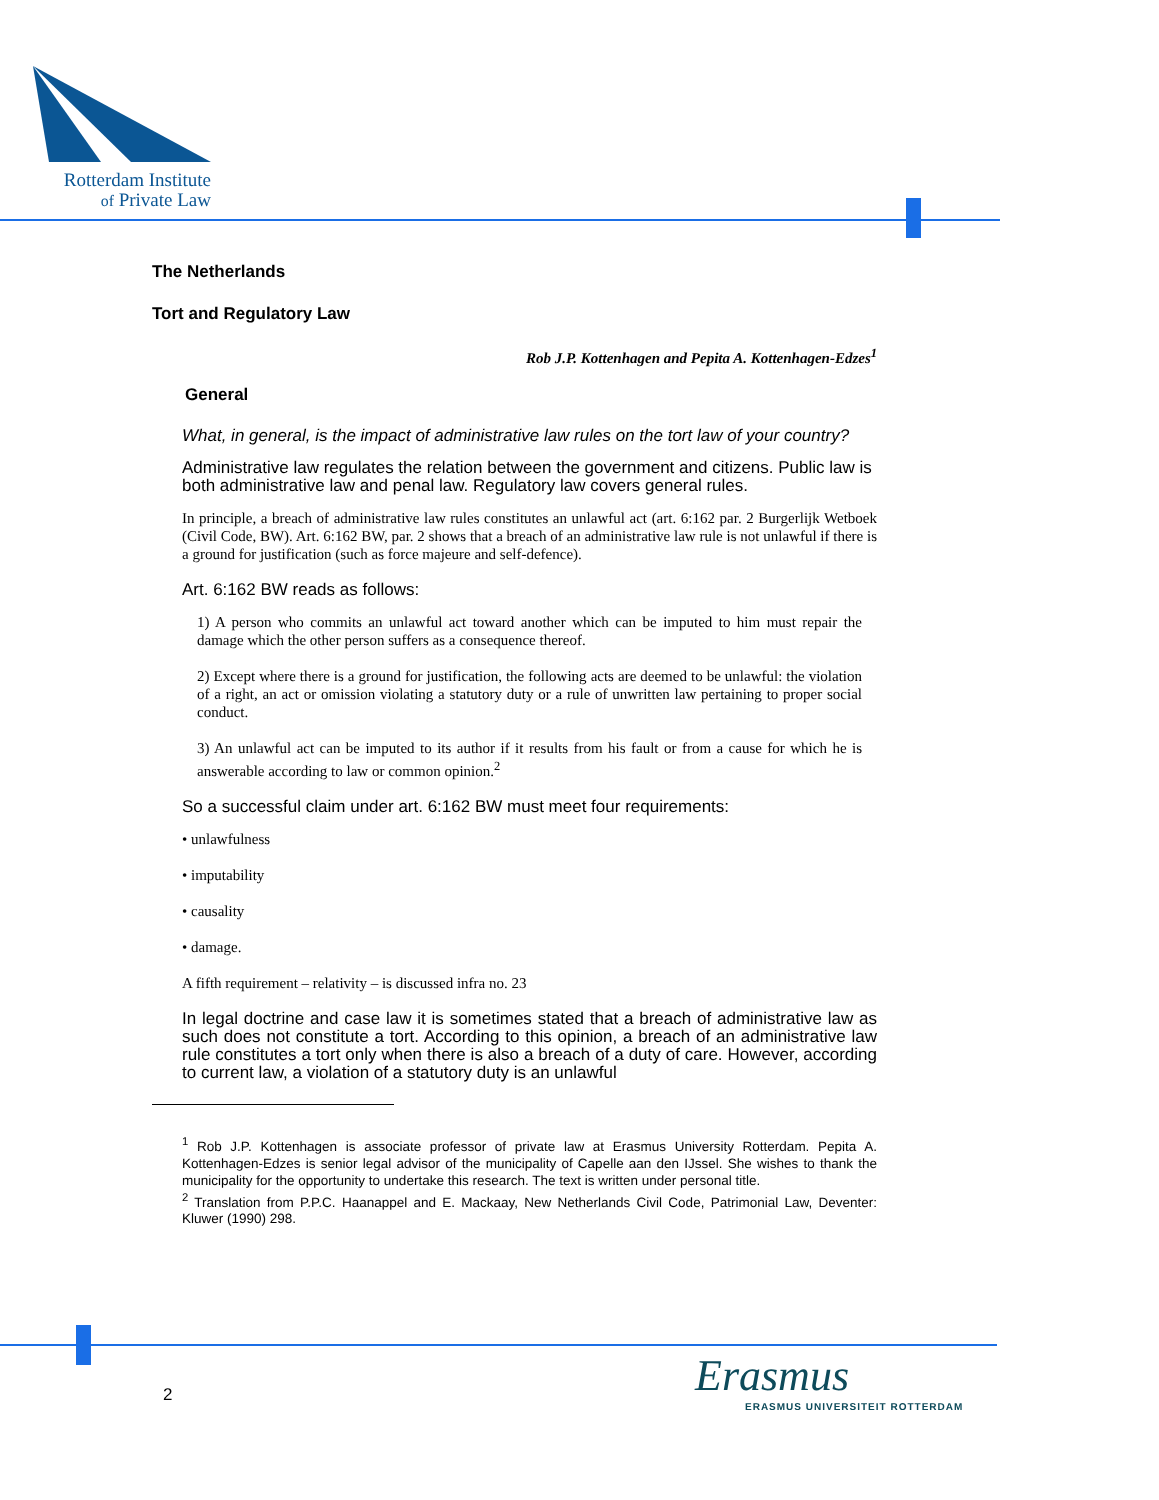Rotterdam Institute
of Private Law
The Netherlands
Tort and Regulatory Law
Rob J.P. Kottenhagen and Pepita A. Kottenhagen-Edzes<sup>1</sup>
General
What, in general, is the impact of administrative law rules on the tort law of your country?
Administrative law regulates the relation between the government and citizens. Public law is both administrative law and penal law. Regulatory law covers general rules.
In principle, a breach of administrative law rules constitutes an unlawful act (art. 6:162 par. 2 Burgerlijk Wetboek (Civil Code, BW). Art. 6:162 BW, par. 2 shows that a breach of an administrative law rule is not unlawful if there is a ground for justification (such as force majeure and self-defence).
Art. 6:162 BW reads as follows:
1) A person who commits an unlawful act toward another which can be imputed to him must repair the damage which the other person suffers as a consequence thereof.
2) Except where there is a ground for justification, the following acts are deemed to be unlawful: the violation of a right, an act or omission violating a statutory duty or a rule of unwritten law pertaining to proper social conduct.
3) An unlawful act can be imputed to its author if it results from his fault or from a cause for which he is answerable according to law or common opinion.<sup>2</sup>
So a successful claim under art. 6:162 BW must meet four requirements:
• unlawfulness
• imputability
• causality
• damage.
A fifth requirement – relativity – is discussed infra no. 23
In legal doctrine and case law it is sometimes stated that a breach of administrative law as such does not constitute a tort. According to this opinion, a breach of an administrative law rule constitutes a tort only when there is also a breach of a duty of care. However, according to current law, a violation of a statutory duty is an unlawful
<sup>1</sup> Rob J.P. Kottenhagen is associate professor of private law at Erasmus University Rotterdam. Pepita A. Kottenhagen-Edzes is senior legal advisor of the municipality of Capelle aan den IJssel. She wishes to thank the municipality for the opportunity to undertake this research. The text is written under personal title.
<sup>2</sup> Translation from P.P.C. Haanappel and E. Mackaay, New Netherlands Civil Code, Patrimonial Law, Deventer: Kluwer (1990) 298.
2
Erasmus
ERASMUS UNIVERSITEIT ROTTERDAM